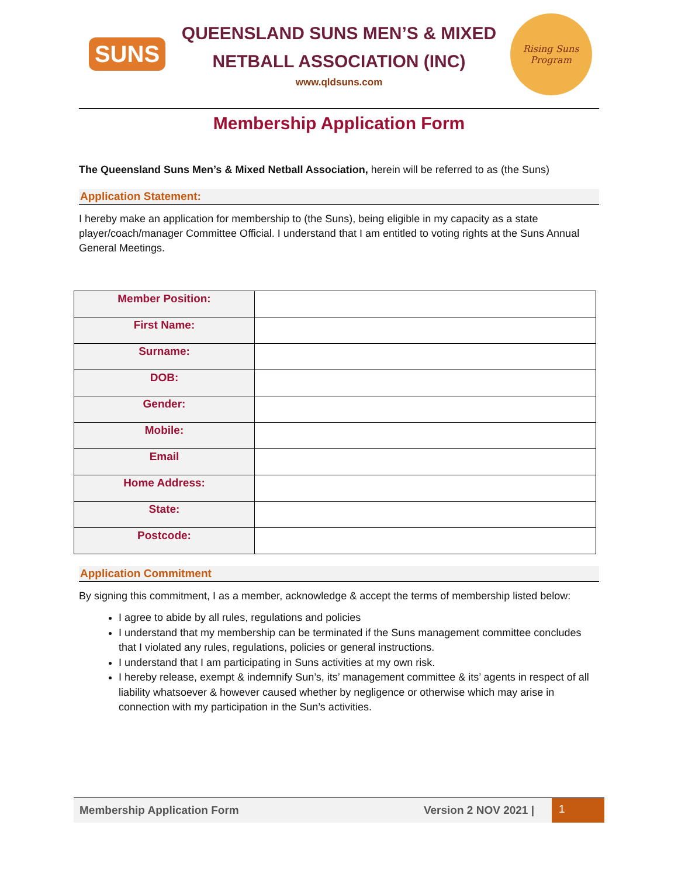SUNS
QUEENSLAND SUNS MEN’S & MIXED
NETBALL ASSOCIATION (INC)
www.qldsuns.com
Rising Suns Program
Membership Application Form
The Queensland Suns Men’s & Mixed Netball Association, herein will be referred to as (the Suns)
Application Statement:
I hereby make an application for membership to (the Suns), being eligible in my capacity as a state player/coach/manager Committee Official. I understand that I am entitled to voting rights at the Suns Annual General Meetings.
| Member Position: | |
| First Name: | |
| Surname: | |
| DOB: | |
| Gender: | |
| Mobile: | |
| Email | |
| Home Address: | |
| State: | |
| Postcode: | |
Application Commitment
By signing this commitment, I as a member, acknowledge & accept the terms of membership listed below:
I agree to abide by all rules, regulations and policies
I understand that my membership can be terminated if the Suns management committee concludes that I violated any rules, regulations, policies or general instructions.
I understand that I am participating in Suns activities at my own risk.
I hereby release, exempt & indemnify Sun’s, its’ management committee & its’ agents in respect of all liability whatsoever & however caused whether by negligence or otherwise which may arise in connection with my participation in the Sun’s activities.
Membership Application Form Version 2 NOV 2021 |
1